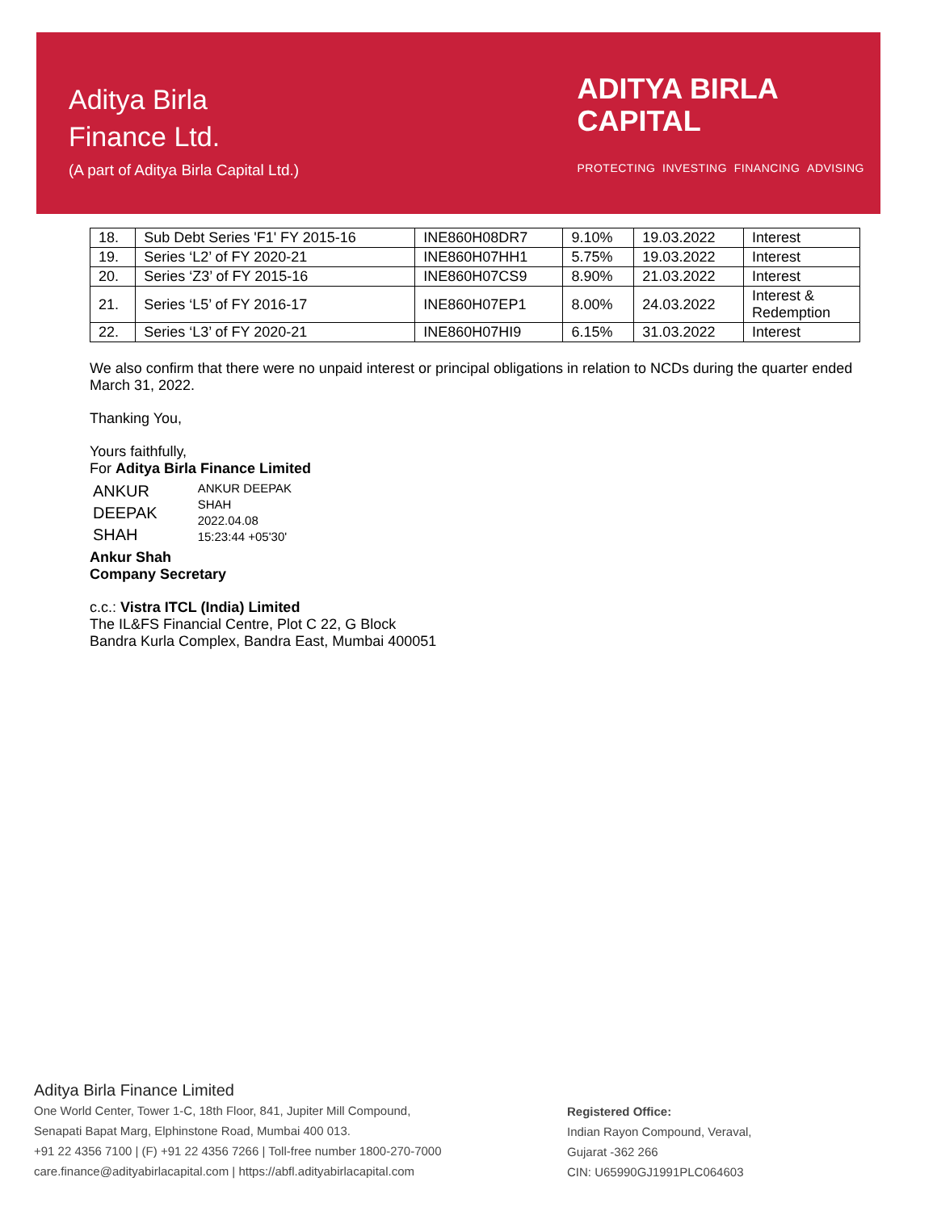Aditya Birla
Finance Ltd.
(A part of Aditya Birla Capital Ltd.)
ADITYA BIRLA
CAPITAL
PROTECTING INVESTING FINANCING ADVISING
| 18. | Sub Debt Series 'F1' FY 2015-16 | INE860H08DR7 | 9.10% | 19.03.2022 | Interest |
| 19. | Series ‘L2’ of FY 2020-21 | INE860H07HH1 | 5.75% | 19.03.2022 | Interest |
| 20. | Series ‘Z3’ of FY 2015-16 | INE860H07CS9 | 8.90% | 21.03.2022 | Interest |
| 21. | Series ‘L5’ of FY 2016-17 | INE860H07EP1 | 8.00% | 24.03.2022 | Interest & Redemption |
| 22. | Series ‘L3’ of FY 2020-21 | INE860H07HI9 | 6.15% | 31.03.2022 | Interest |
We also confirm that there were no unpaid interest or principal obligations in relation to NCDs during the quarter ended March 31, 2022.
Thanking You,
Yours faithfully,
For Aditya Birla Finance Limited
ANKUR
DEEPAK
SHAH
ANKUR DEEPAK
SHAH
2022.04.08
15:23:44 +05'30'
Ankur Shah
Company Secretary
c.c.: Vistra ITCL (India) Limited
The IL&FS Financial Centre, Plot C 22, G Block
Bandra Kurla Complex, Bandra East, Mumbai 400051
Aditya Birla Finance Limited
One World Center, Tower 1-C, 18th Floor, 841, Jupiter Mill Compound,
Senapati Bapat Marg, Elphinstone Road, Mumbai 400 013.
+91 22 4356 7100 | (F) +91 22 4356 7266 | Toll-free number 1800-270-7000
care.finance@adityabirlacapital.com | https://abfl.adityabirlacapital.com
Registered Office:
Indian Rayon Compound, Veraval,
Gujarat -362 266
CIN: U65990GJ1991PLC064603